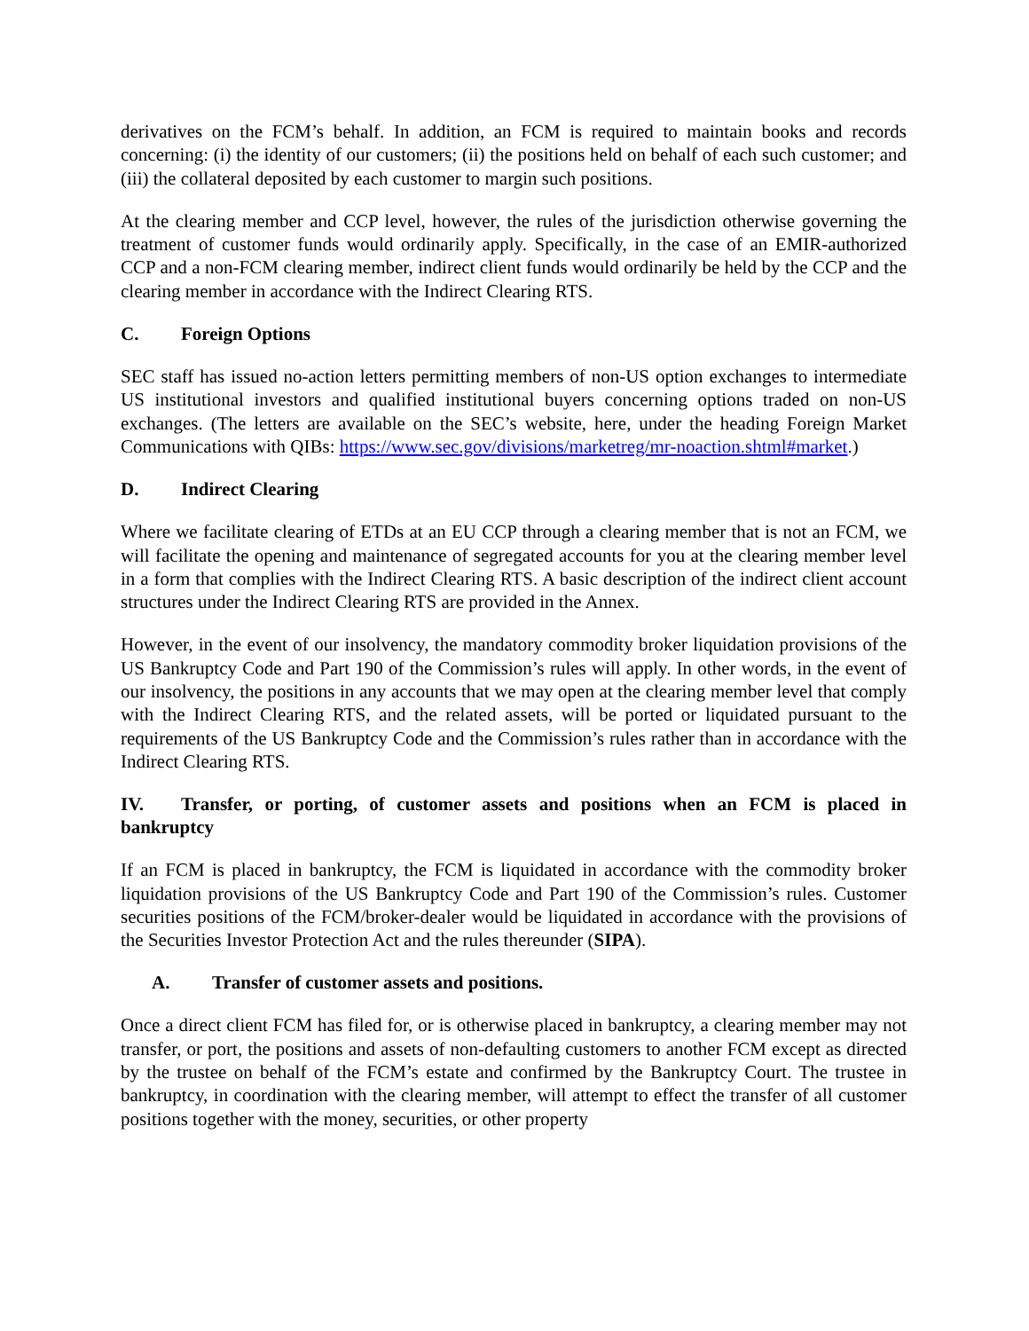derivatives on the FCM’s behalf. In addition, an FCM is required to maintain books and records concerning: (i) the identity of our customers; (ii) the positions held on behalf of each such customer; and (iii) the collateral deposited by each customer to margin such positions.
At the clearing member and CCP level, however, the rules of the jurisdiction otherwise governing the treatment of customer funds would ordinarily apply. Specifically, in the case of an EMIR-authorized CCP and a non-FCM clearing member, indirect client funds would ordinarily be held by the CCP and the clearing member in accordance with the Indirect Clearing RTS.
C. Foreign Options
SEC staff has issued no-action letters permitting members of non-US option exchanges to intermediate US institutional investors and qualified institutional buyers concerning options traded on non-US exchanges. (The letters are available on the SEC’s website, here, under the heading Foreign Market Communications with QIBs: https://www.sec.gov/divisions/marketreg/mr-noaction.shtml#market.)
D. Indirect Clearing
Where we facilitate clearing of ETDs at an EU CCP through a clearing member that is not an FCM, we will facilitate the opening and maintenance of segregated accounts for you at the clearing member level in a form that complies with the Indirect Clearing RTS. A basic description of the indirect client account structures under the Indirect Clearing RTS are provided in the Annex.
However, in the event of our insolvency, the mandatory commodity broker liquidation provisions of the US Bankruptcy Code and Part 190 of the Commission’s rules will apply. In other words, in the event of our insolvency, the positions in any accounts that we may open at the clearing member level that comply with the Indirect Clearing RTS, and the related assets, will be ported or liquidated pursuant to the requirements of the US Bankruptcy Code and the Commission’s rules rather than in accordance with the Indirect Clearing RTS.
IV. Transfer, or porting, of customer assets and positions when an FCM is placed in bankruptcy
If an FCM is placed in bankruptcy, the FCM is liquidated in accordance with the commodity broker liquidation provisions of the US Bankruptcy Code and Part 190 of the Commission’s rules. Customer securities positions of the FCM/broker-dealer would be liquidated in accordance with the provisions of the Securities Investor Protection Act and the rules thereunder (SIPA).
A. Transfer of customer assets and positions.
Once a direct client FCM has filed for, or is otherwise placed in bankruptcy, a clearing member may not transfer, or port, the positions and assets of non-defaulting customers to another FCM except as directed by the trustee on behalf of the FCM’s estate and confirmed by the Bankruptcy Court. The trustee in bankruptcy, in coordination with the clearing member, will attempt to effect the transfer of all customer positions together with the money, securities, or other property